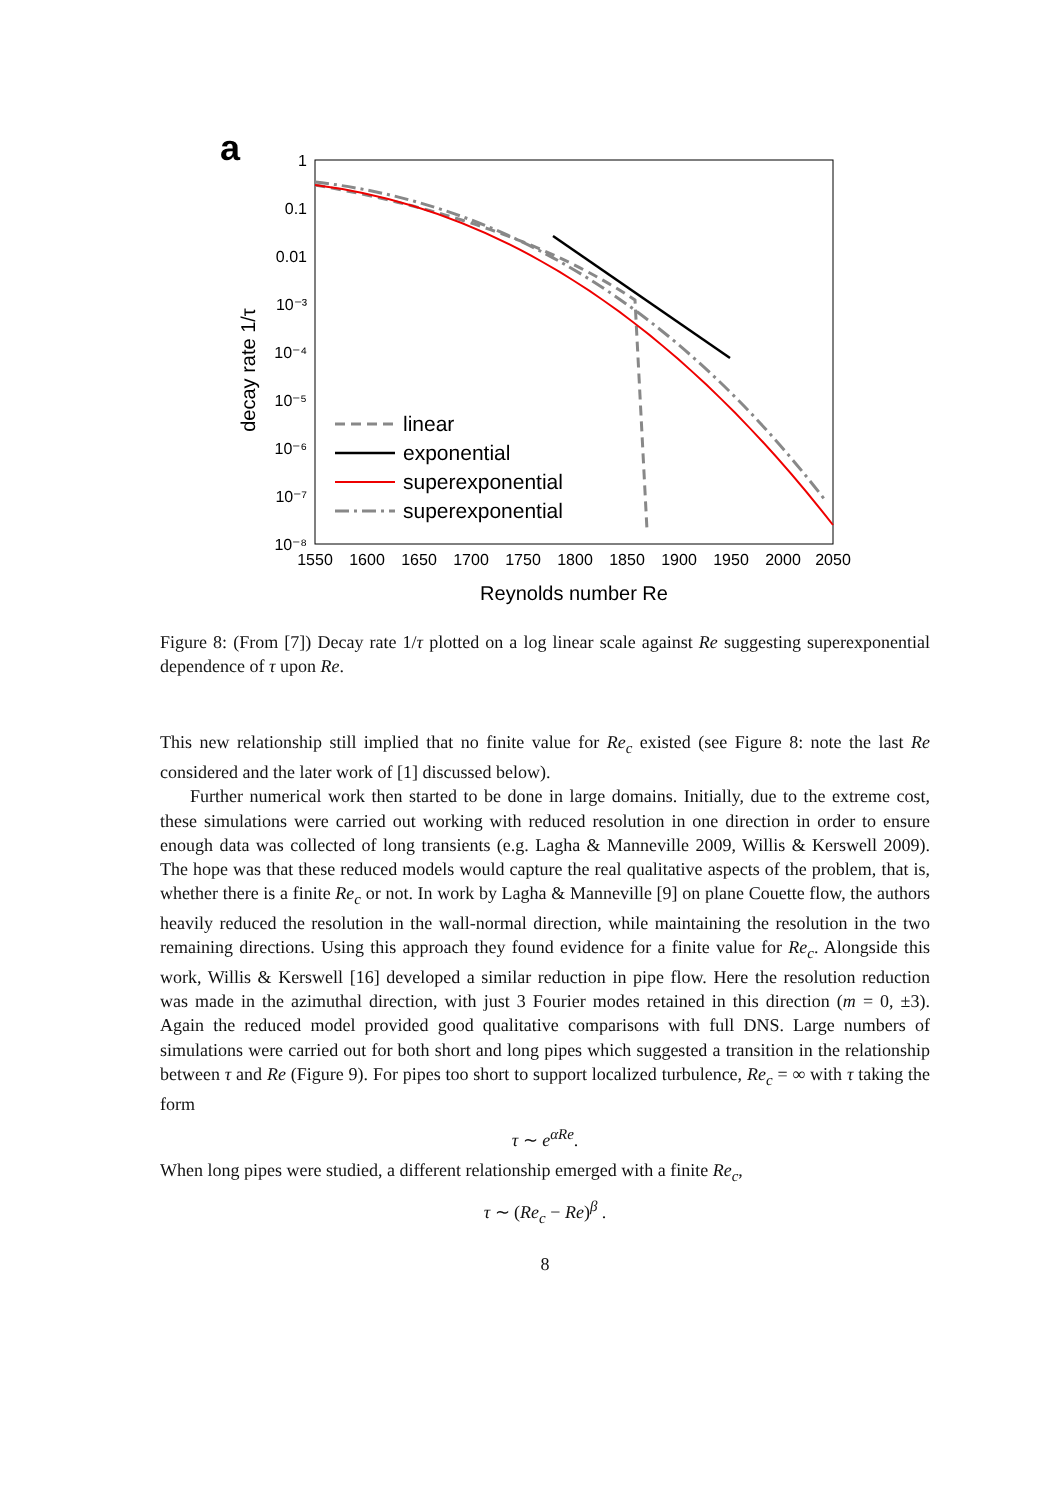a
1
0.1
0.01
10⁻³
10⁻⁴
10⁻⁵
10⁻⁶
10⁻⁷
10⁻⁸
1550
1600
1650
1700
1750
1800
1850
1900
1950
2000
2050
Reynolds number Re
decay rate 1/τ
linear
exponential
superexponential
superexponential
Figure 8: (From [7]) Decay rate 1/τ plotted on a log linear scale against Re suggesting superexponential dependence of τ upon Re.
This new relationship still implied that no finite value for Re<sub>c</sub> existed (see Figure 8: note the last Re considered and the later work of [1] discussed below).
Further numerical work then started to be done in large domains. Initially, due to the extreme cost, these simulations were carried out working with reduced resolution in one direction in order to ensure enough data was collected of long transients (e.g. Lagha & Manneville 2009, Willis & Kerswell 2009). The hope was that these reduced models would capture the real qualitative aspects of the problem, that is, whether there is a finite Re<sub>c</sub> or not. In work by Lagha & Manneville [9] on plane Couette flow, the authors heavily reduced the resolution in the wall-normal direction, while maintaining the resolution in the two remaining directions. Using this approach they found evidence for a finite value for Re<sub>c</sub>. Alongside this work, Willis & Kerswell [16] developed a similar reduction in pipe flow. Here the resolution reduction was made in the azimuthal direction, with just 3 Fourier modes retained in this direction (m = 0, ±3). Again the reduced model provided good qualitative comparisons with full DNS. Large numbers of simulations were carried out for both short and long pipes which suggested a transition in the relationship between τ and Re (Figure 9). For pipes too short to support localized turbulence, Re<sub>c</sub> = ∞ with τ taking the form
τ ∼ e<sup>αRe</sup>.
When long pipes were studied, a different relationship emerged with a finite Re<sub>c</sub>,
τ ∼ (Re<sub>c</sub> − Re)<sup>β</sup> .
8